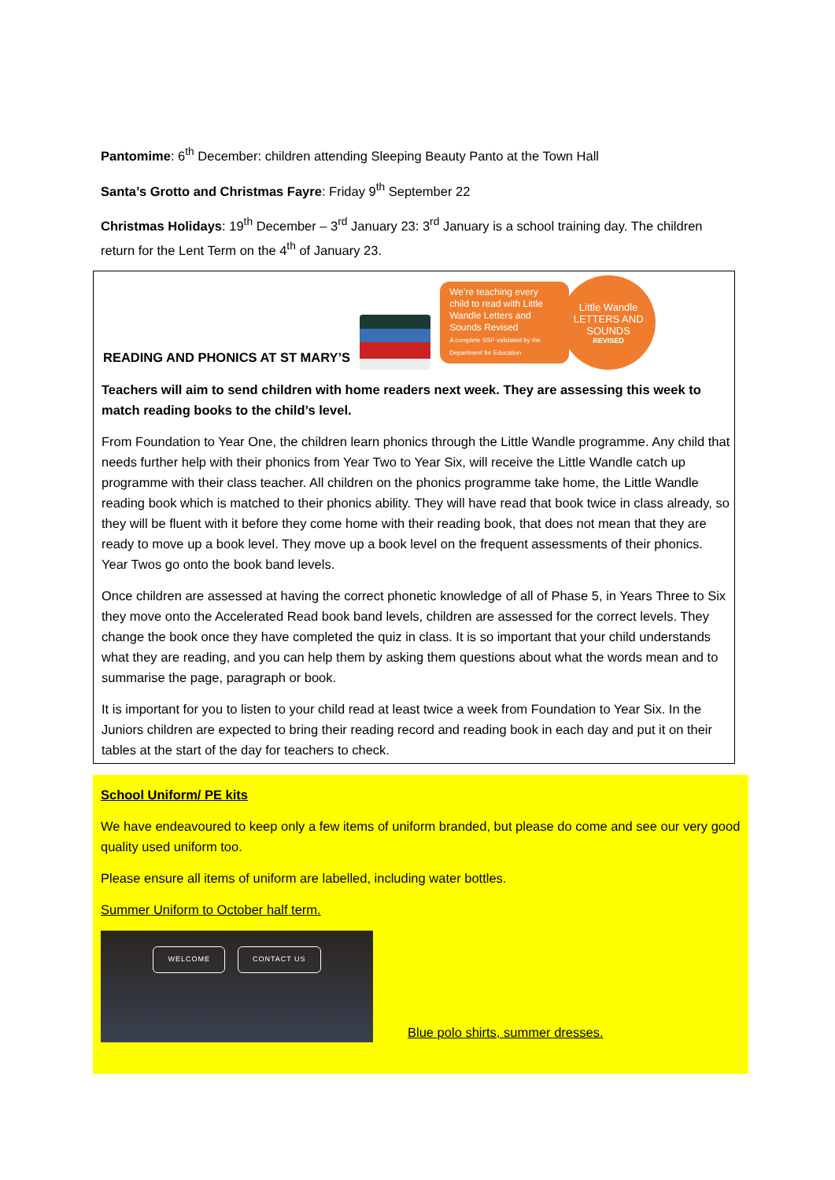Pantomime: 6<sup>th</sup> December: children attending Sleeping Beauty Panto at the Town Hall
Santa’s Grotto and Christmas Fayre: Friday 9<sup>th</sup> September 22
Christmas Holidays: 19<sup>th</sup> December – 3<sup>rd</sup> January 23: 3<sup>rd</sup> January is a school training day. The children return for the Lent Term on the 4<sup>th</sup> of January 23.
READING AND PHONICS AT ST MARY’S
We’re teaching every child to read with Little Wandle Letters and Sounds Revised
A complete SSP validated by the Department for Education
Little Wandle
LETTERS AND
SOUNDS
REVISED
Teachers will aim to send children with home readers next week. They are assessing this week to match reading books to the child’s level.
From Foundation to Year One, the children learn phonics through the Little Wandle programme. Any child that needs further help with their phonics from Year Two to Year Six, will receive the Little Wandle catch up programme with their class teacher. All children on the phonics programme take home, the Little Wandle reading book which is matched to their phonics ability. They will have read that book twice in class already, so they will be fluent with it before they come home with their reading book, that does not mean that they are ready to move up a book level. They move up a book level on the frequent assessments of their phonics. Year Twos go onto the book band levels.
Once children are assessed at having the correct phonetic knowledge of all of Phase 5, in Years Three to Six they move onto the Accelerated Read book band levels, children are assessed for the correct levels. They change the book once they have completed the quiz in class. It is so important that your child understands what they are reading, and you can help them by asking them questions about what the words mean and to summarise the page, paragraph or book.
It is important for you to listen to your child read at least twice a week from Foundation to Year Six. In the Juniors children are expected to bring their reading record and reading book in each day and put it on their tables at the start of the day for teachers to check.
School Uniform/ PE kits
We have endeavoured to keep only a few items of uniform branded, but please do come and see our very good quality used uniform too.
Please ensure all items of uniform are labelled, including water bottles.
Summer Uniform to October half term.
WELCOME CONTACT US
Blue polo shirts, summer dresses.